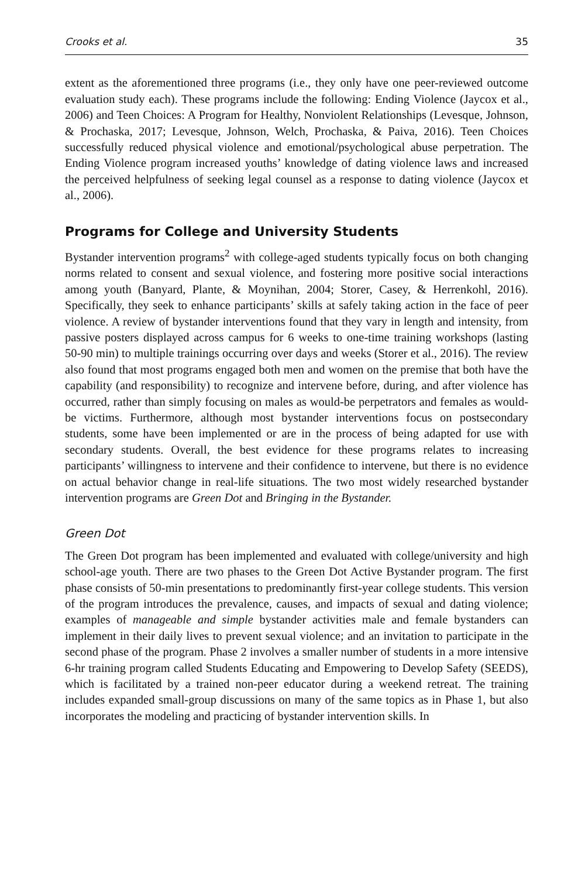Crooks et al. 35
extent as the aforementioned three programs (i.e., they only have one peer-reviewed outcome evaluation study each). These programs include the following: Ending Violence (Jaycox et al., 2006) and Teen Choices: A Program for Healthy, Nonviolent Relationships (Levesque, Johnson, & Prochaska, 2017; Levesque, Johnson, Welch, Prochaska, & Paiva, 2016). Teen Choices successfully reduced physical violence and emotional/psychological abuse perpetration. The Ending Violence program increased youths’ knowledge of dating violence laws and increased the perceived helpfulness of seeking legal counsel as a response to dating violence (Jaycox et al., 2006).
Programs for College and University Students
Bystander intervention programs<sup>2</sup> with college-aged students typically focus on both changing norms related to consent and sexual violence, and fostering more positive social interactions among youth (Banyard, Plante, & Moynihan, 2004; Storer, Casey, & Herrenkohl, 2016). Specifically, they seek to enhance participants’ skills at safely taking action in the face of peer violence. A review of bystander interventions found that they vary in length and intensity, from passive posters displayed across campus for 6 weeks to one-time training workshops (lasting 50-90 min) to multiple trainings occurring over days and weeks (Storer et al., 2016). The review also found that most programs engaged both men and women on the premise that both have the capability (and responsibility) to recognize and intervene before, during, and after violence has occurred, rather than simply focusing on males as would-be perpetrators and females as would-be victims. Furthermore, although most bystander interventions focus on postsecondary students, some have been implemented or are in the process of being adapted for use with secondary students. Overall, the best evidence for these programs relates to increasing participants’ willingness to intervene and their confidence to intervene, but there is no evidence on actual behavior change in real-life situations. The two most widely researched bystander intervention programs are Green Dot and Bringing in the Bystander.
Green Dot
The Green Dot program has been implemented and evaluated with college/university and high school-age youth. There are two phases to the Green Dot Active Bystander program. The first phase consists of 50-min presentations to predominantly first-year college students. This version of the program introduces the prevalence, causes, and impacts of sexual and dating violence; examples of manageable and simple bystander activities male and female bystanders can implement in their daily lives to prevent sexual violence; and an invitation to participate in the second phase of the program. Phase 2 involves a smaller number of students in a more intensive 6-hr training program called Students Educating and Empowering to Develop Safety (SEEDS), which is facilitated by a trained non-peer educator during a weekend retreat. The training includes expanded small-group discussions on many of the same topics as in Phase 1, but also incorporates the modeling and practicing of bystander intervention skills. In